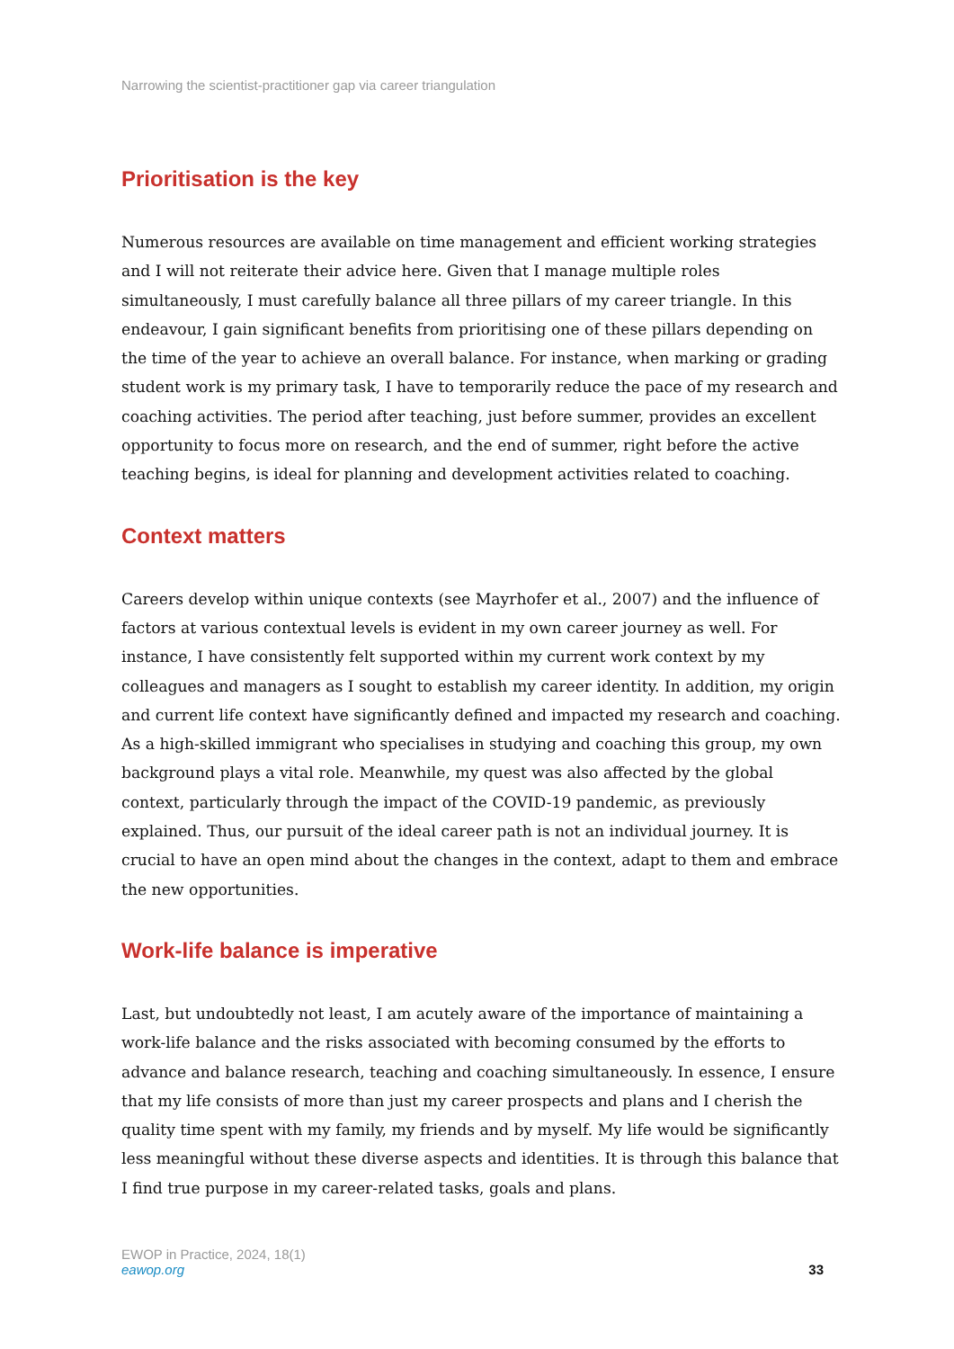Narrowing the scientist-practitioner gap via career triangulation
Prioritisation is the key
Numerous resources are available on time management and efficient working strategies and I will not reiterate their advice here. Given that I manage multiple roles simultaneously, I must carefully balance all three pillars of my career triangle. In this endeavour, I gain significant benefits from prioritising one of these pillars depending on the time of the year to achieve an overall balance. For instance, when marking or grading student work is my primary task, I have to temporarily reduce the pace of my research and coaching activities. The period after teaching, just before summer, provides an excellent opportunity to focus more on research, and the end of summer, right before the active teaching begins, is ideal for planning and development activities related to coaching.
Context matters
Careers develop within unique contexts (see Mayrhofer et al., 2007) and the influence of factors at various contextual levels is evident in my own career journey as well. For instance, I have consistently felt supported within my current work context by my colleagues and managers as I sought to establish my career identity. In addition, my origin and current life context have significantly defined and impacted my research and coaching. As a high-skilled immigrant who specialises in studying and coaching this group, my own background plays a vital role. Meanwhile, my quest was also affected by the global context, particularly through the impact of the COVID-19 pandemic, as previously explained. Thus, our pursuit of the ideal career path is not an individual journey. It is crucial to have an open mind about the changes in the context, adapt to them and embrace the new opportunities.
Work-life balance is imperative
Last, but undoubtedly not least, I am acutely aware of the importance of maintaining a work-life balance and the risks associated with becoming consumed by the efforts to advance and balance research, teaching and coaching simultaneously. In essence, I ensure that my life consists of more than just my career prospects and plans and I cherish the quality time spent with my family, my friends and by myself. My life would be significantly less meaningful without these diverse aspects and identities. It is through this balance that I find true purpose in my career-related tasks, goals and plans.
EWOP in Practice, 2024, 18(1)
eawop.org
33